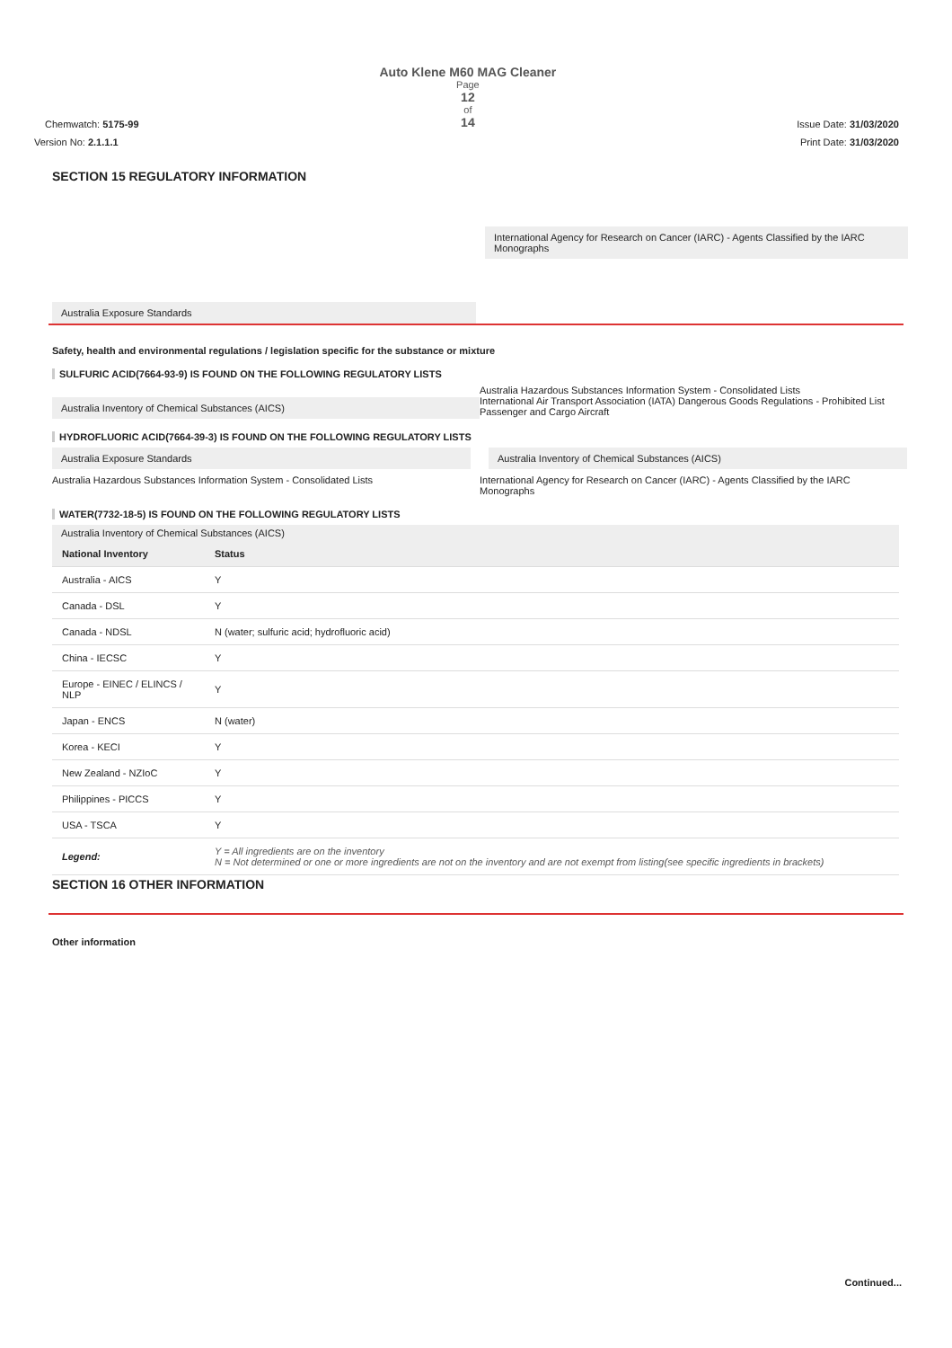Chemwatch: 5175-99
Auto Klene M60 MAG Cleaner
Page
12
of
14
Issue Date: 31/03/2020
Version No: 2.1.1.1 Print Date: 31/03/2020
SECTION 15 REGULATORY INFORMATION
International Agency for Research on Cancer (IARC) - Agents Classified by the IARC Monographs
Australia Exposure Standards
Safety, health and environmental regulations / legislation specific for the substance or mixture
SULFURIC ACID(7664-93-9) IS FOUND ON THE FOLLOWING REGULATORY LISTS
Australia Inventory of Chemical Substances (AICS)
Australia Hazardous Substances Information System - Consolidated Lists
International Air Transport Association (IATA) Dangerous Goods Regulations - Prohibited List Passenger and Cargo Aircraft
HYDROFLUORIC ACID(7664-39-3) IS FOUND ON THE FOLLOWING REGULATORY LISTS
Australia Exposure Standards Australia Inventory of Chemical Substances (AICS)
Australia Hazardous Substances Information System - Consolidated Lists
International Agency for Research on Cancer (IARC) - Agents Classified by the IARC Monographs
WATER(7732-18-5) IS FOUND ON THE FOLLOWING REGULATORY LISTS
Australia Inventory of Chemical Substances (AICS)
| National Inventory | Status |
| --- | --- |
| Australia - AICS | Y |
| Canada - DSL | Y |
| Canada - NDSL | N (water; sulfuric acid; hydrofluoric acid) |
| China - IECSC | Y |
| Europe - EINEC / ELINCS / NLP | Y |
| Japan - ENCS | N (water) |
| Korea - KECI | Y |
| New Zealand - NZIoC | Y |
| Philippines - PICCS | Y |
| USA - TSCA | Y |
| Legend: | Y = All ingredients are on the inventory N = Not determined or one or more ingredients are not on the inventory and are not exempt from listing(see specific ingredients in brackets) |
SECTION 16 OTHER INFORMATION
Other information
Continued...